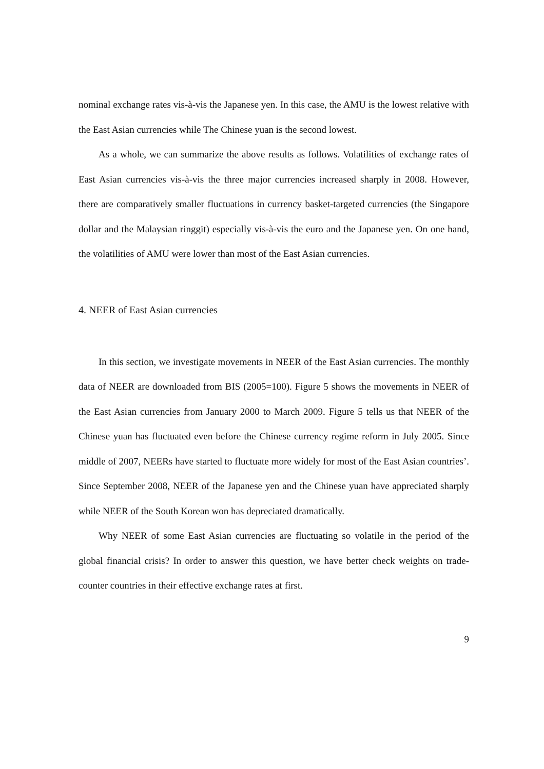nominal exchange rates vis-à-vis the Japanese yen. In this case, the AMU is the lowest relative with the East Asian currencies while The Chinese yuan is the second lowest.
As a whole, we can summarize the above results as follows. Volatilities of exchange rates of East Asian currencies vis-à-vis the three major currencies increased sharply in 2008. However, there are comparatively smaller fluctuations in currency basket-targeted currencies (the Singapore dollar and the Malaysian ringgit) especially vis-à-vis the euro and the Japanese yen. On one hand, the volatilities of AMU were lower than most of the East Asian currencies.
4. NEER of East Asian currencies
In this section, we investigate movements in NEER of the East Asian currencies. The monthly data of NEER are downloaded from BIS (2005=100). Figure 5 shows the movements in NEER of the East Asian currencies from January 2000 to March 2009. Figure 5 tells us that NEER of the Chinese yuan has fluctuated even before the Chinese currency regime reform in July 2005. Since middle of 2007, NEERs have started to fluctuate more widely for most of the East Asian countries’. Since September 2008, NEER of the Japanese yen and the Chinese yuan have appreciated sharply while NEER of the South Korean won has depreciated dramatically.
Why NEER of some East Asian currencies are fluctuating so volatile in the period of the global financial crisis? In order to answer this question, we have better check weights on trade-counter countries in their effective exchange rates at first.
9